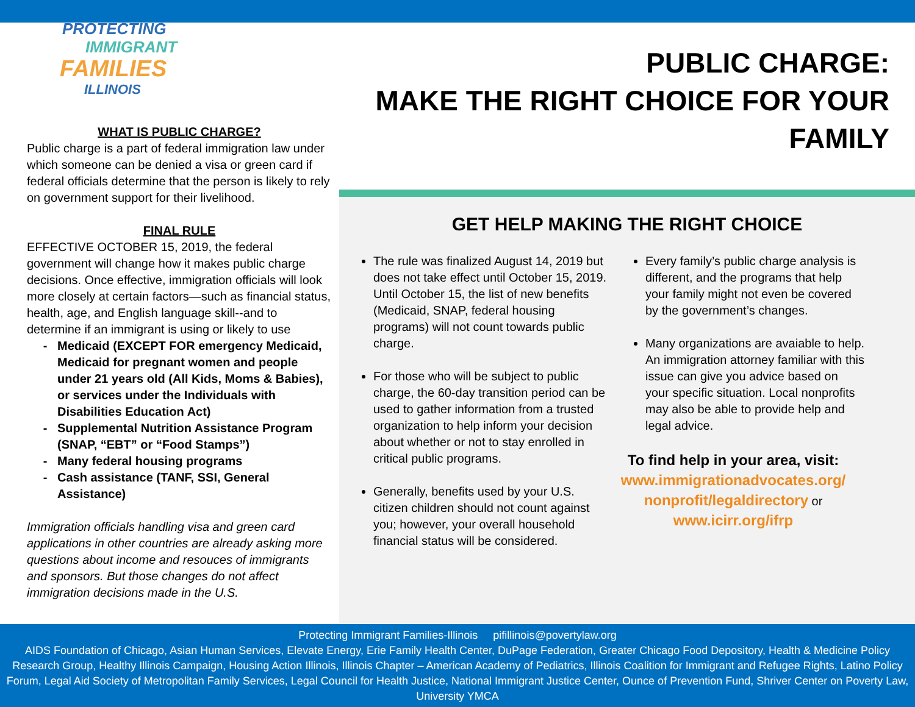PROTECTING
IMMIGRANT
FAMILIES
ILLINOIS
PUBLIC CHARGE:
MAKE THE RIGHT CHOICE FOR YOUR FAMILY
WHAT IS PUBLIC CHARGE?
Public charge is a part of federal immigration law under which someone can be denied a visa or green card if federal officials determine that the person is likely to rely on government support for their livelihood.
FINAL RULE
EFFECTIVE OCTOBER 15, 2019, the federal government will change how it makes public charge decisions. Once effective, immigration officials will look more closely at certain factors—such as financial status, health, age, and English language skill--and to determine if an immigrant is using or likely to use
Medicaid (EXCEPT FOR emergency Medicaid, Medicaid for pregnant women and people under 21 years old (All Kids, Moms & Babies), or services under the Individuals with Disabilities Education Act)
Supplemental Nutrition Assistance Program (SNAP, “EBT” or “Food Stamps”)
Many federal housing programs
Cash assistance (TANF, SSI, General Assistance)
Immigration officials handling visa and green card applications in other countries are already asking more questions about income and resouces of immigrants and sponsors. But those changes do not affect immigration decisions made in the U.S.
GET HELP MAKING THE RIGHT CHOICE
The rule was finalized August 14, 2019 but does not take effect until October 15, 2019. Until October 15, the list of new benefits (Medicaid, SNAP, federal housing programs) will not count towards public charge.
For those who will be subject to public charge, the 60-day transition period can be used to gather information from a trusted organization to help inform your decision about whether or not to stay enrolled in critical public programs.
Generally, benefits used by your U.S. citizen children should not count against you; however, your overall household financial status will be considered.
Every family’s public charge analysis is different, and the programs that help your family might not even be covered by the government’s changes.
Many organizations are avaiable to help. An immigration attorney familiar with this issue can give you advice based on your specific situation. Local nonprofits may also be able to provide help and legal advice.
To find help in your area, visit:
www.immigrationadvocates.org/ nonprofit/legaldirectory or
www.icirr.org/ifrp
Protecting Immigrant Families-Illinois pifillinois@povertylaw.org
AIDS Foundation of Chicago, Asian Human Services, Elevate Energy, Erie Family Health Center, DuPage Federation, Greater Chicago Food Depository, Health & Medicine Policy Research Group, Healthy Illinois Campaign, Housing Action Illinois, Illinois Chapter – American Academy of Pediatrics, Illinois Coalition for Immigrant and Refugee Rights, Latino Policy Forum, Legal Aid Society of Metropolitan Family Services, Legal Council for Health Justice, National Immigrant Justice Center, Ounce of Prevention Fund, Shriver Center on Poverty Law, University YMCA